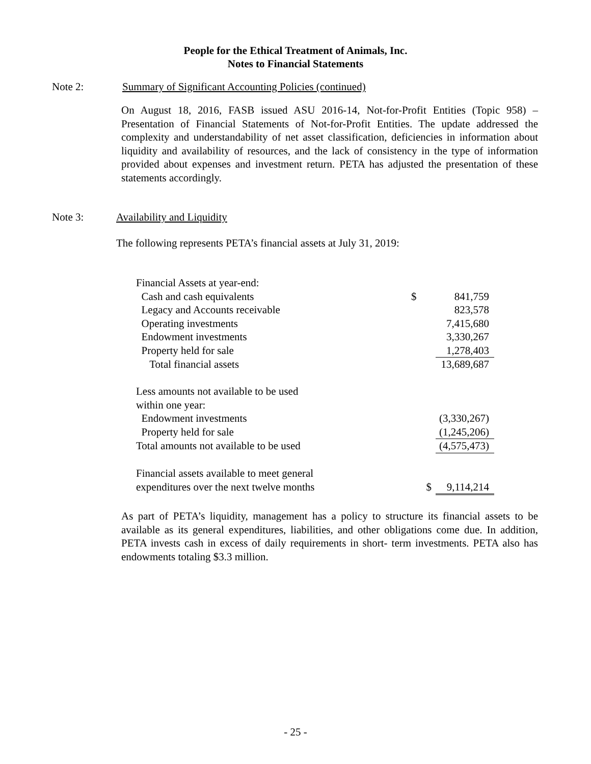People for the Ethical Treatment of Animals, Inc.
Notes to Financial Statements
Note 2: Summary of Significant Accounting Policies (continued)
On August 18, 2016, FASB issued ASU 2016-14, Not-for-Profit Entities (Topic 958) – Presentation of Financial Statements of Not-for-Profit Entities. The update addressed the complexity and understandability of net asset classification, deficiencies in information about liquidity and availability of resources, and the lack of consistency in the type of information provided about expenses and investment return. PETA has adjusted the presentation of these statements accordingly.
Note 3: Availability and Liquidity
The following represents PETA’s financial assets at July 31, 2019:
| Financial Assets at year-end: | | |
| Cash and cash equivalents | $ | 841,759 |
| Legacy and Accounts receivable | | 823,578 |
| Operating investments | | 7,415,680 |
| Endowment investments | | 3,330,267 |
| Property held for sale | | 1,278,403 |
| Total financial assets | | 13,689,687 |
| Less amounts not available to be used | | |
| within one year: | | |
| Endowment investments | | (3,330,267) |
| Property held for sale | | (1,245,206) |
| Total amounts not available to be used | | (4,575,473) |
| Financial assets available to meet general | | |
| expenditures over the next twelve months | $ | 9,114,214 |
As part of PETA’s liquidity, management has a policy to structure its financial assets to be available as its general expenditures, liabilities, and other obligations come due. In addition, PETA invests cash in excess of daily requirements in short- term investments. PETA also has endowments totaling $3.3 million.
- 25 -